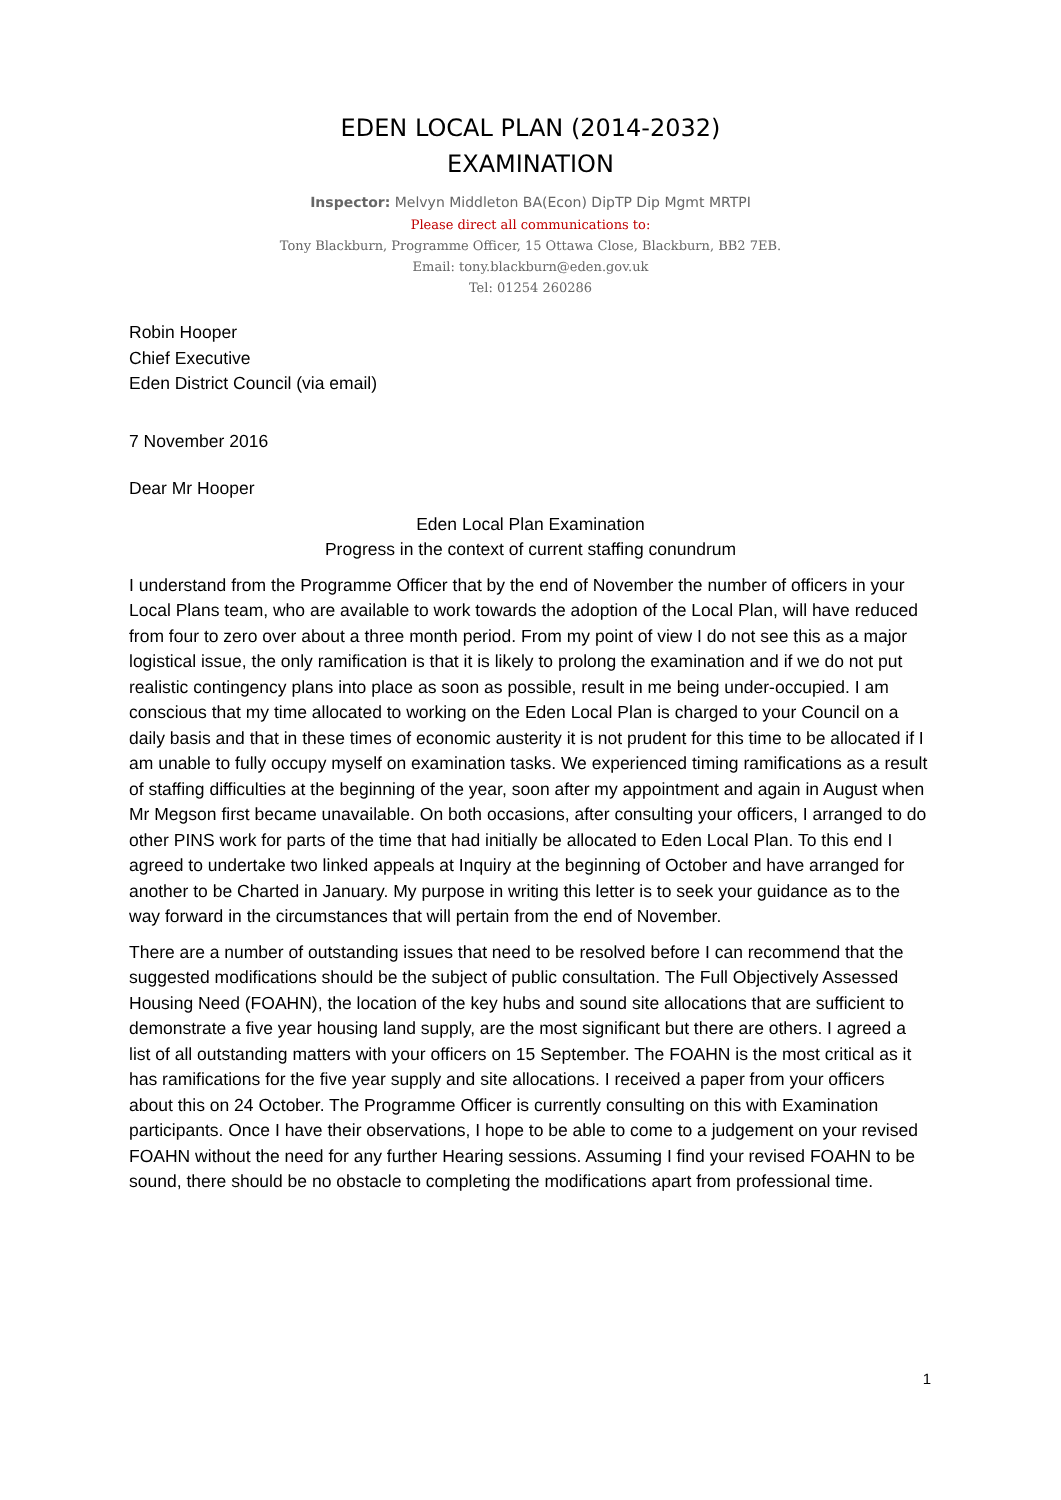EDEN LOCAL PLAN (2014-2032)
EXAMINATION
Inspector: Melvyn Middleton BA(Econ) DipTP Dip Mgmt MRTPI
Please direct all communications to:
Tony Blackburn, Programme Officer, 15 Ottawa Close, Blackburn, BB2 7EB.
Email: tony.blackburn@eden.gov.uk
Tel: 01254 260286
Robin Hooper
Chief Executive
Eden District Council (via email)
7 November 2016
Dear Mr Hooper
Eden Local Plan Examination
Progress in the context of current staffing conundrum
I understand from the Programme Officer that by the end of November the number of officers in your Local Plans team, who are available to work towards the adoption of the Local Plan, will have reduced from four to zero over about a three month period. From my point of view I do not see this as a major logistical issue, the only ramification is that it is likely to prolong the examination and if we do not put realistic contingency plans into place as soon as possible, result in me being under-occupied. I am conscious that my time allocated to working on the Eden Local Plan is charged to your Council on a daily basis and that in these times of economic austerity it is not prudent for this time to be allocated if I am unable to fully occupy myself on examination tasks. We experienced timing ramifications as a result of staffing difficulties at the beginning of the year, soon after my appointment and again in August when Mr Megson first became unavailable. On both occasions, after consulting your officers, I arranged to do other PINS work for parts of the time that had initially be allocated to Eden Local Plan. To this end I agreed to undertake two linked appeals at Inquiry at the beginning of October and have arranged for another to be Charted in January. My purpose in writing this letter is to seek your guidance as to the way forward in the circumstances that will pertain from the end of November.
There are a number of outstanding issues that need to be resolved before I can recommend that the suggested modifications should be the subject of public consultation. The Full Objectively Assessed Housing Need (FOAHN), the location of the key hubs and sound site allocations that are sufficient to demonstrate a five year housing land supply, are the most significant but there are others. I agreed a list of all outstanding matters with your officers on 15 September. The FOAHN is the most critical as it has ramifications for the five year supply and site allocations. I received a paper from your officers about this on 24 October. The Programme Officer is currently consulting on this with Examination participants. Once I have their observations, I hope to be able to come to a judgement on your revised FOAHN without the need for any further Hearing sessions. Assuming I find your revised FOAHN to be sound, there should be no obstacle to completing the modifications apart from professional time.
1